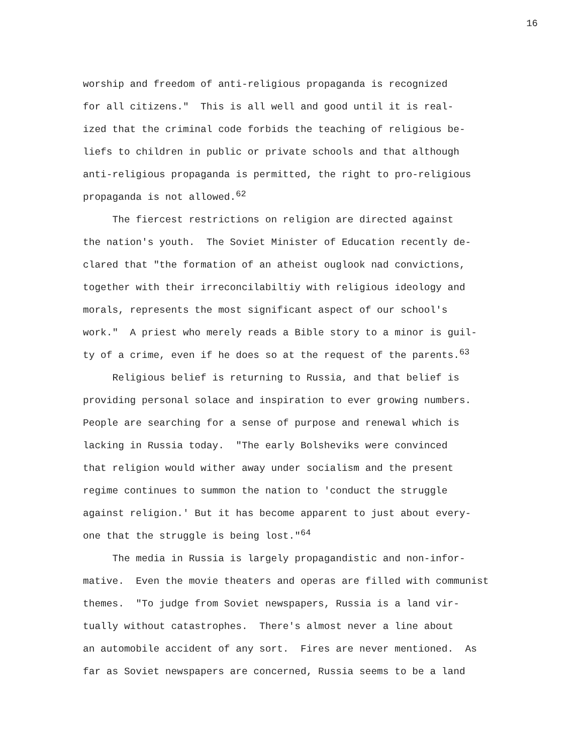16
worship and freedom of anti-religious propaganda is recognized
for all citizens." This is all well and good until it is real-
ized that the criminal code forbids the teaching of religious be-
liefs to children in public or private schools and that although
anti-religious propaganda is permitted, the right to pro-religious
propaganda is not allowed.<sup>62</sup>
The fiercest restrictions on religion are directed against
the nation's youth. The Soviet Minister of Education recently de-
clared that "the formation of an atheist ouglook nad convictions,
together with their irreconcilabiltiy with religious ideology and
morals, represents the most significant aspect of our school's
work." A priest who merely reads a Bible story to a minor is guil-
ty of a crime, even if he does so at the request of the parents.<sup>63</sup>
Religious belief is returning to Russia, and that belief is
providing personal solace and inspiration to ever growing numbers.
People are searching for a sense of purpose and renewal which is
lacking in Russia today. "The early Bolsheviks were convinced
that religion would wither away under socialism and the present
regime continues to summon the nation to 'conduct the struggle
against religion.' But it has become apparent to just about every-
one that the struggle is being lost."<sup>64</sup>
The media in Russia is largely propagandistic and non-infor-
mative. Even the movie theaters and operas are filled with communist
themes. "To judge from Soviet newspapers, Russia is a land vir-
tually without catastrophes. There's almost never a line about
an automobile accident of any sort. Fires are never mentioned. As
far as Soviet newspapers are concerned, Russia seems to be a land